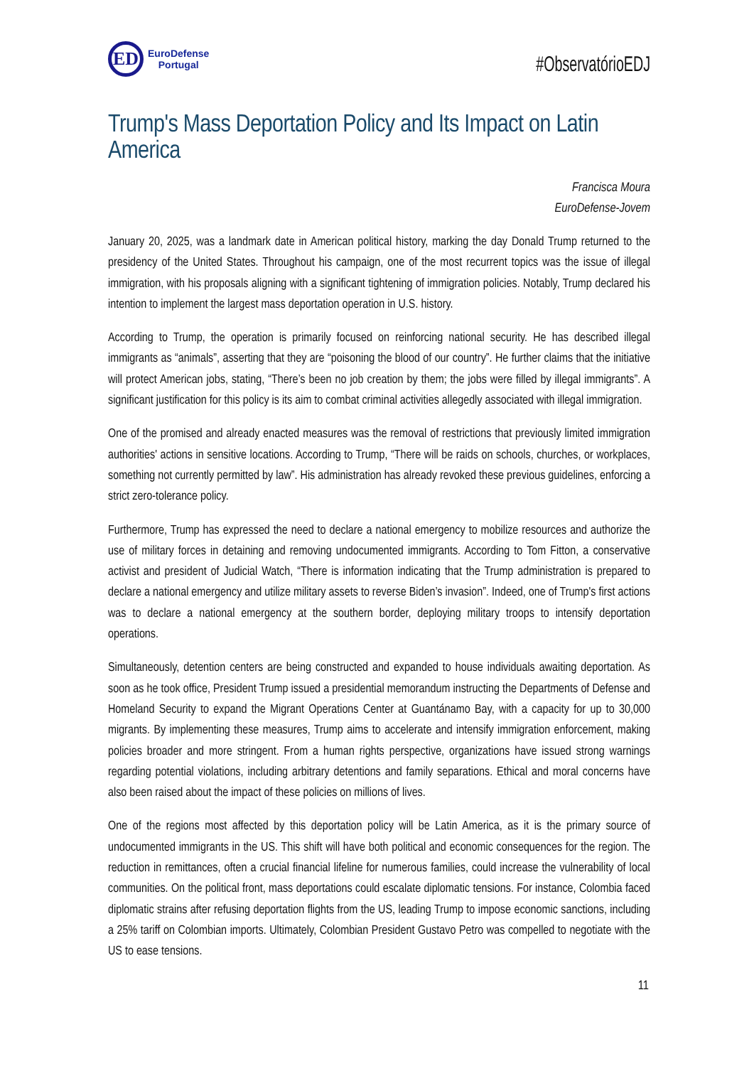ED
EuroDefense
Portugal
#ObservatórioEDJ
Trump's Mass Deportation Policy and Its Impact on Latin America
Francisca Moura
EuroDefense-Jovem
January 20, 2025, was a landmark date in American political history, marking the day Donald Trump returned to the presidency of the United States. Throughout his campaign, one of the most recurrent topics was the issue of illegal immigration, with his proposals aligning with a significant tightening of immigration policies. Notably, Trump declared his intention to implement the largest mass deportation operation in U.S. history.
According to Trump, the operation is primarily focused on reinforcing national security. He has described illegal immigrants as “animals”, asserting that they are “poisoning the blood of our country”. He further claims that the initiative will protect American jobs, stating, “There’s been no job creation by them; the jobs were filled by illegal immigrants”. A significant justification for this policy is its aim to combat criminal activities allegedly associated with illegal immigration.
One of the promised and already enacted measures was the removal of restrictions that previously limited immigration authorities' actions in sensitive locations. According to Trump, “There will be raids on schools, churches, or workplaces, something not currently permitted by law”. His administration has already revoked these previous guidelines, enforcing a strict zero-tolerance policy.
Furthermore, Trump has expressed the need to declare a national emergency to mobilize resources and authorize the use of military forces in detaining and removing undocumented immigrants. According to Tom Fitton, a conservative activist and president of Judicial Watch, “There is information indicating that the Trump administration is prepared to declare a national emergency and utilize military assets to reverse Biden’s invasion”. Indeed, one of Trump's first actions was to declare a national emergency at the southern border, deploying military troops to intensify deportation operations.
Simultaneously, detention centers are being constructed and expanded to house individuals awaiting deportation. As soon as he took office, President Trump issued a presidential memorandum instructing the Departments of Defense and Homeland Security to expand the Migrant Operations Center at Guantánamo Bay, with a capacity for up to 30,000 migrants. By implementing these measures, Trump aims to accelerate and intensify immigration enforcement, making policies broader and more stringent. From a human rights perspective, organizations have issued strong warnings regarding potential violations, including arbitrary detentions and family separations. Ethical and moral concerns have also been raised about the impact of these policies on millions of lives.
One of the regions most affected by this deportation policy will be Latin America, as it is the primary source of undocumented immigrants in the US. This shift will have both political and economic consequences for the region. The reduction in remittances, often a crucial financial lifeline for numerous families, could increase the vulnerability of local communities. On the political front, mass deportations could escalate diplomatic tensions. For instance, Colombia faced diplomatic strains after refusing deportation flights from the US, leading Trump to impose economic sanctions, including a 25% tariff on Colombian imports. Ultimately, Colombian President Gustavo Petro was compelled to negotiate with the US to ease tensions.
11